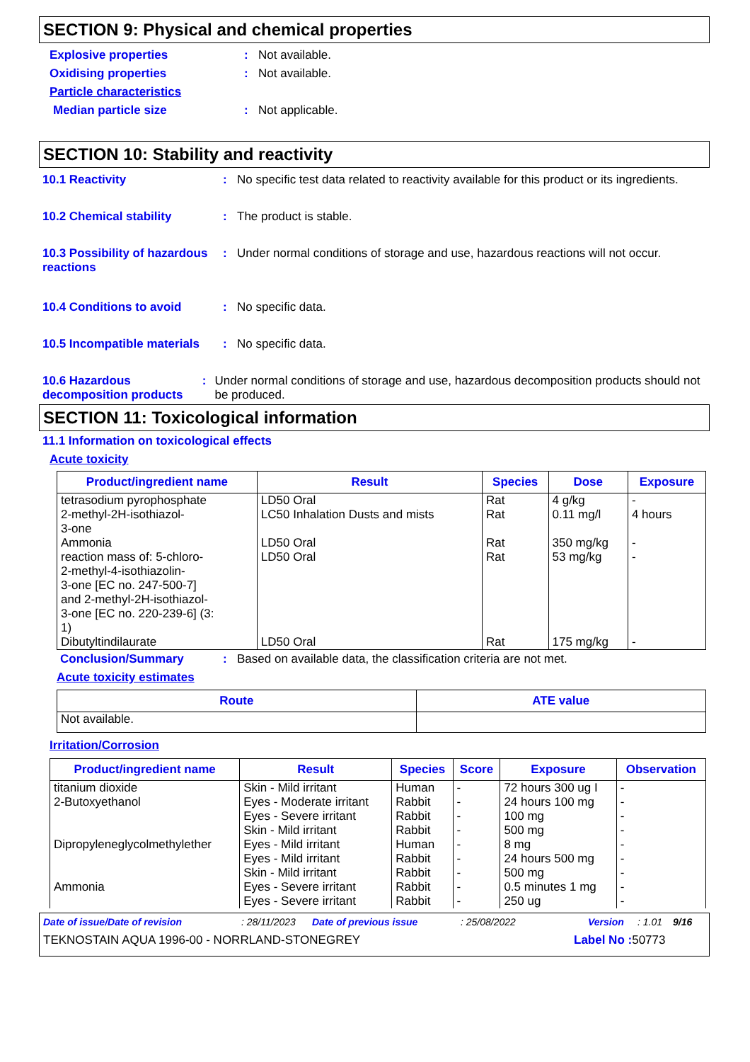SECTION 9: Physical and chemical properties
Explosive properties: Not available.
Oxidising properties: Not available.
Particle characteristics
Median particle size: Not applicable.
SECTION 10: Stability and reactivity
10.1 Reactivity: No specific test data related to reactivity available for this product or its ingredients.
10.2 Chemical stability: The product is stable.
10.3 Possibility of hazardous reactions: Under normal conditions of storage and use, hazardous reactions will not occur.
10.4 Conditions to avoid: No specific data.
10.5 Incompatible materials: No specific data.
10.6 Hazardous decomposition products: Under normal conditions of storage and use, hazardous decomposition products should not be produced.
SECTION 11: Toxicological information
11.1 Information on toxicological effects
Acute toxicity
| Product/ingredient name | Result | Species | Dose | Exposure |
| --- | --- | --- | --- | --- |
| tetrasodium pyrophosphate | LD50 Oral | Rat | 4 g/kg | - |
| 2-methyl-2H-isothiazol- 3-one | LC50 Inhalation Dusts and mists | Rat | 0.11 mg/l | 4 hours |
| Ammonia | LD50 Oral | Rat | 350 mg/kg | - |
| reaction mass of: 5-chloro- 2-methyl-4-isothiazolin- 3-one [EC no. 247-500-7] and 2-methyl-2H-isothiazol- 3-one [EC no. 220-239-6] (3: 1) | LD50 Oral | Rat | 53 mg/kg | - |
| Dibutyltindilaurate | LD50 Oral | Rat | 175 mg/kg | - |
Conclusion/Summary: Based on available data, the classification criteria are not met.
Acute toxicity estimates
| Route | ATE value |
| --- | --- |
| Not available. | |
Irritation/Corrosion
| Product/ingredient name | Result | Species | Score | Exposure | Observation |
| --- | --- | --- | --- | --- | --- |
| titanium dioxide | Skin - Mild irritant | Human | - | 72 hours 300 ug I | - |
| 2-Butoxyethanol | Eyes - Moderate irritant | Rabbit | - | 24 hours 100 mg | - |
| | Eyes - Severe irritant | Rabbit | - | 100 mg | - |
| | Skin - Mild irritant | Rabbit | - | 500 mg | - |
| Dipropyleneglycolmethylether | Eyes - Mild irritant | Human | - | 8 mg | - |
| | Eyes - Mild irritant | Rabbit | - | 24 hours 500 mg | - |
| | Skin - Mild irritant | Rabbit | - | 500 mg | - |
| Ammonia | Eyes - Severe irritant | Rabbit | - | 0.5 minutes 1 mg | - |
| | Eyes - Severe irritant | Rabbit | - | 250 ug | - |
Date of issue/Date of revision: 28/11/2023 Date of previous issue: 25/08/2022 Version: 1.01 9/16
TEKNOSTAIN AQUA 1996-00 - NORRLAND-STONEGREY Label No : 50773